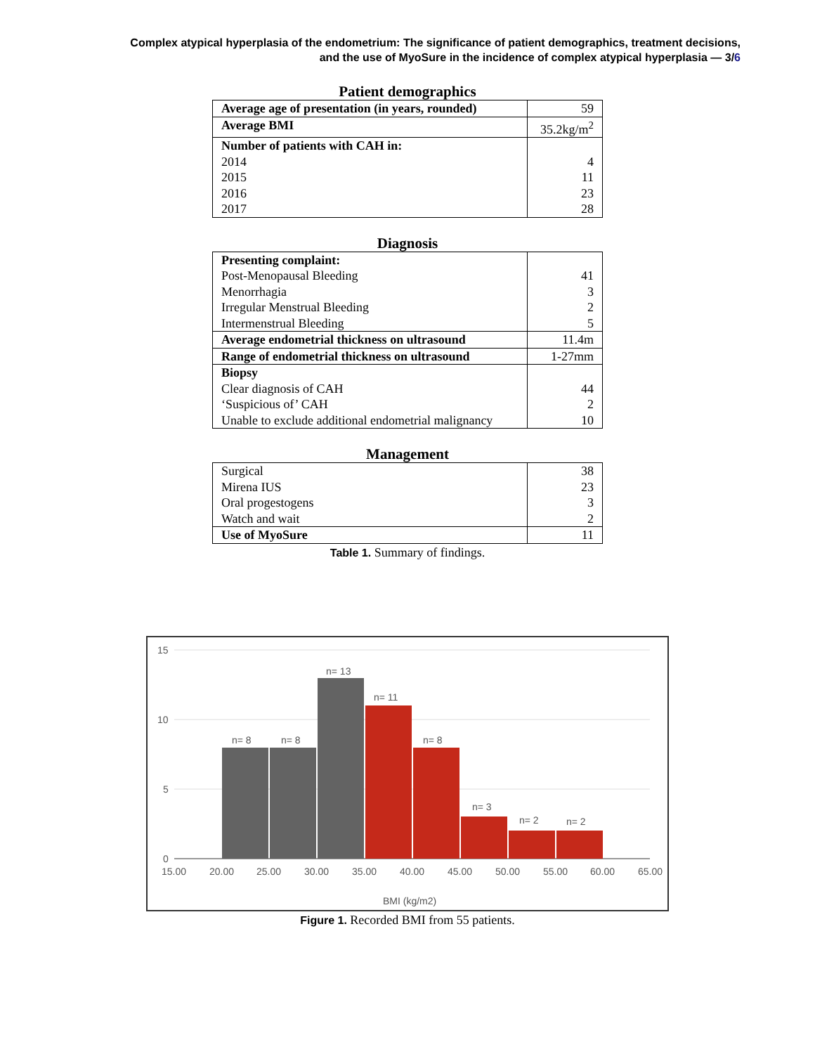Complex atypical hyperplasia of the endometrium: The significance of patient demographics, treatment decisions,
and the use of MyoSure in the incidence of complex atypical hyperplasia — 3/6
Patient demographics
| Average age of presentation (in years, rounded) | 59 |
| Average BMI | 35.2kg/m<sup>2</sup> |
| Number of patients with CAH in: 2014 2015 2016 2017 | 4 11 23 28 |
Diagnosis
| Presenting complaint: Post-Menopausal Bleeding Menorrhagia Irregular Menstrual Bleeding Intermenstrual Bleeding | 41 3 2 5 |
| Average endometrial thickness on ultrasound | 11.4m |
| Range of endometrial thickness on ultrasound | 1-27mm |
| Biopsy Clear diagnosis of CAH ‘Suspicious of’ CAH Unable to exclude additional endometrial malignancy | 44 2 10 |
Management
| Surgical Mirena IUS Oral progestogens Watch and wait | 38 23 3 2 |
| Use of MyoSure | 11 |
Table 1. Summary of findings.
15
10
5
0
n= 8
n= 8
n= 13
n= 11
n= 8
n= 3
n= 2
n= 2
15.00
20.00
25.00
30.00
35.00
40.00
45.00
50.00
55.00
60.00
65.00
BMI (kg/m2)
Figure 1. Recorded BMI from 55 patients.